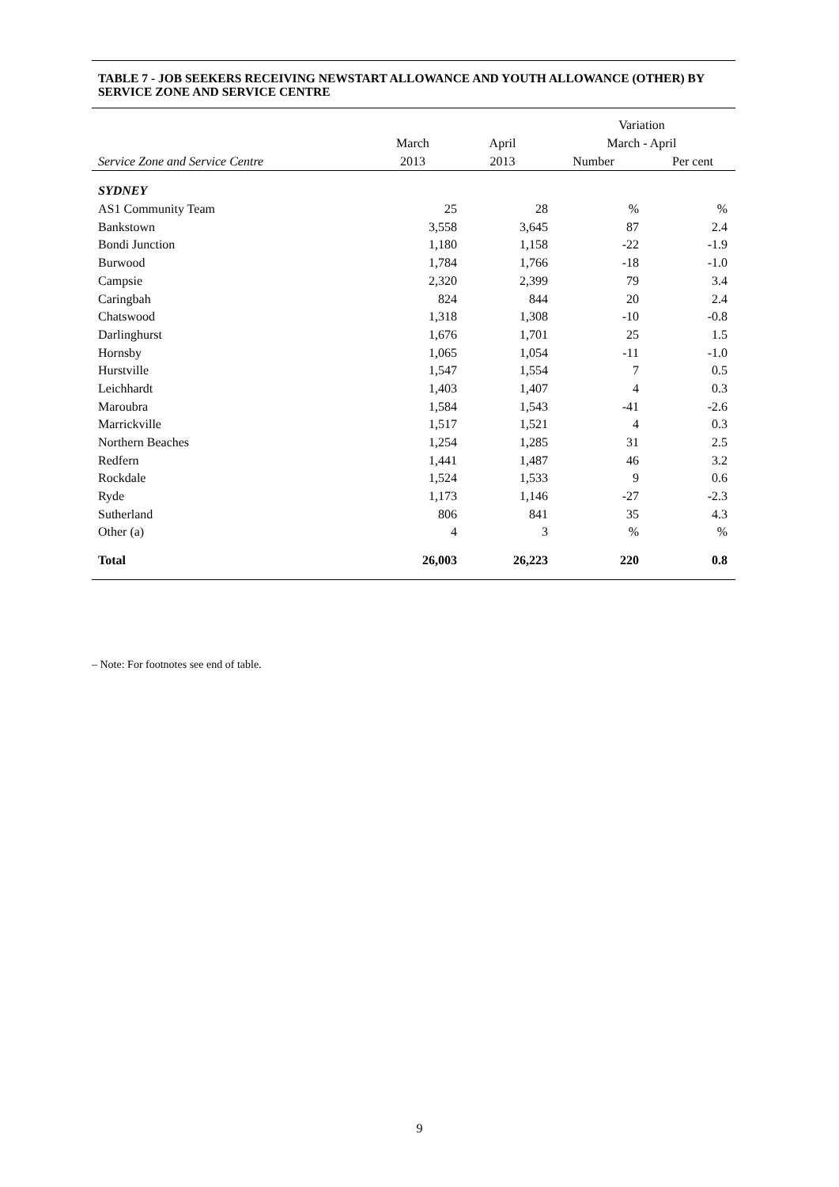TABLE 7 - JOB SEEKERS RECEIVING NEWSTART ALLOWANCE AND YOUTH ALLOWANCE (OTHER) BY SERVICE ZONE AND SERVICE CENTRE
| | | | Variation | |
| --- | --- | --- | --- | --- |
| | March | April | March - April | |
| Service Zone and Service Centre | 2013 | 2013 | Number | Per cent |
| SYDNEY | | | | |
| AS1 Community Team | 25 | 28 | % | % |
| Bankstown | 3,558 | 3,645 | 87 | 2.4 |
| Bondi Junction | 1,180 | 1,158 | -22 | -1.9 |
| Burwood | 1,784 | 1,766 | -18 | -1.0 |
| Campsie | 2,320 | 2,399 | 79 | 3.4 |
| Caringbah | 824 | 844 | 20 | 2.4 |
| Chatswood | 1,318 | 1,308 | -10 | -0.8 |
| Darlinghurst | 1,676 | 1,701 | 25 | 1.5 |
| Hornsby | 1,065 | 1,054 | -11 | -1.0 |
| Hurstville | 1,547 | 1,554 | 7 | 0.5 |
| Leichhardt | 1,403 | 1,407 | 4 | 0.3 |
| Maroubra | 1,584 | 1,543 | -41 | -2.6 |
| Marrickville | 1,517 | 1,521 | 4 | 0.3 |
| Northern Beaches | 1,254 | 1,285 | 31 | 2.5 |
| Redfern | 1,441 | 1,487 | 46 | 3.2 |
| Rockdale | 1,524 | 1,533 | 9 | 0.6 |
| Ryde | 1,173 | 1,146 | -27 | -2.3 |
| Sutherland | 806 | 841 | 35 | 4.3 |
| Other (a) | 4 | 3 | % | % |
| Total | 26,003 | 26,223 | 220 | 0.8 |
– Note: For footnotes see end of table.
9